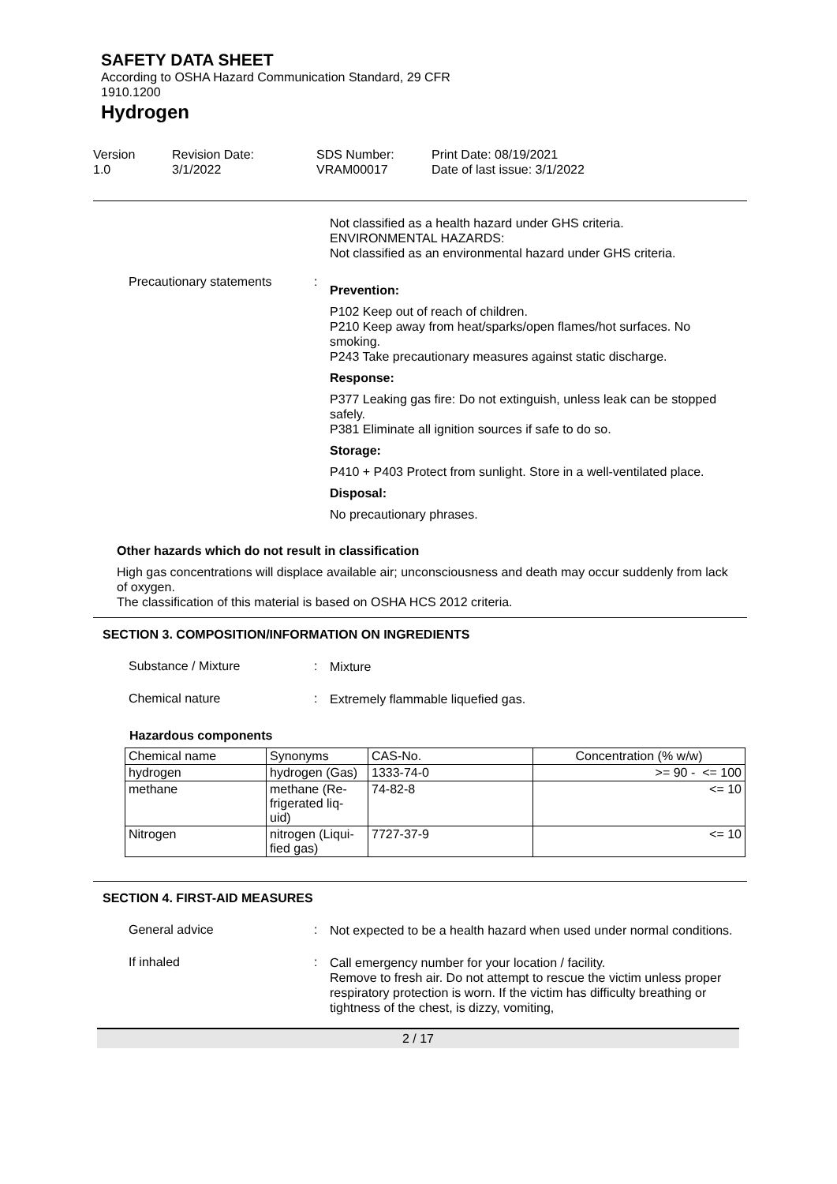SAFETY DATA SHEET
According to OSHA Hazard Communication Standard, 29 CFR
1910.1200
Hydrogen
Version
1.0
Revision Date:
3/1/2022
SDS Number:
VRAM00017
Print Date: 08/19/2021
Date of last issue: 3/1/2022
Not classified as a health hazard under GHS criteria.
ENVIRONMENTAL HAZARDS:
Not classified as an environmental hazard under GHS criteria.
Precautionary statements :
Prevention:
P102 Keep out of reach of children.
P210 Keep away from heat/sparks/open flames/hot surfaces. No smoking.
P243 Take precautionary measures against static discharge.
Response:
P377 Leaking gas fire: Do not extinguish, unless leak can be stopped safely.
P381 Eliminate all ignition sources if safe to do so.
Storage:
P410 + P403 Protect from sunlight. Store in a well-ventilated place.
Disposal:
No precautionary phrases.
Other hazards which do not result in classification
High gas concentrations will displace available air; unconsciousness and death may occur suddenly from lack of oxygen.
The classification of this material is based on OSHA HCS 2012 criteria.
SECTION 3. COMPOSITION/INFORMATION ON INGREDIENTS
Substance / Mixture :
Mixture
Chemical nature :
Extremely flammable liquefied gas.
Hazardous components
| Chemical name | Synonyms | CAS-No. | Concentration (% w/w) |
| hydrogen | hydrogen (Gas) | 1333-74-0 | >= 90 - <= 100 |
| methane | methane (Re- frigerated liq- uid) | 74-82-8 | <= 10 |
| Nitrogen | nitrogen (Liqui- fied gas) | 7727-37-9 | <= 10 |
SECTION 4. FIRST-AID MEASURES
General advice :
Not expected to be a health hazard when used under normal conditions.
If inhaled :
Call emergency number for your location / facility.
Remove to fresh air. Do not attempt to rescue the victim unless proper respiratory protection is worn. If the victim has difficulty breathing or tightness of the chest, is dizzy, vomiting,
2 / 17